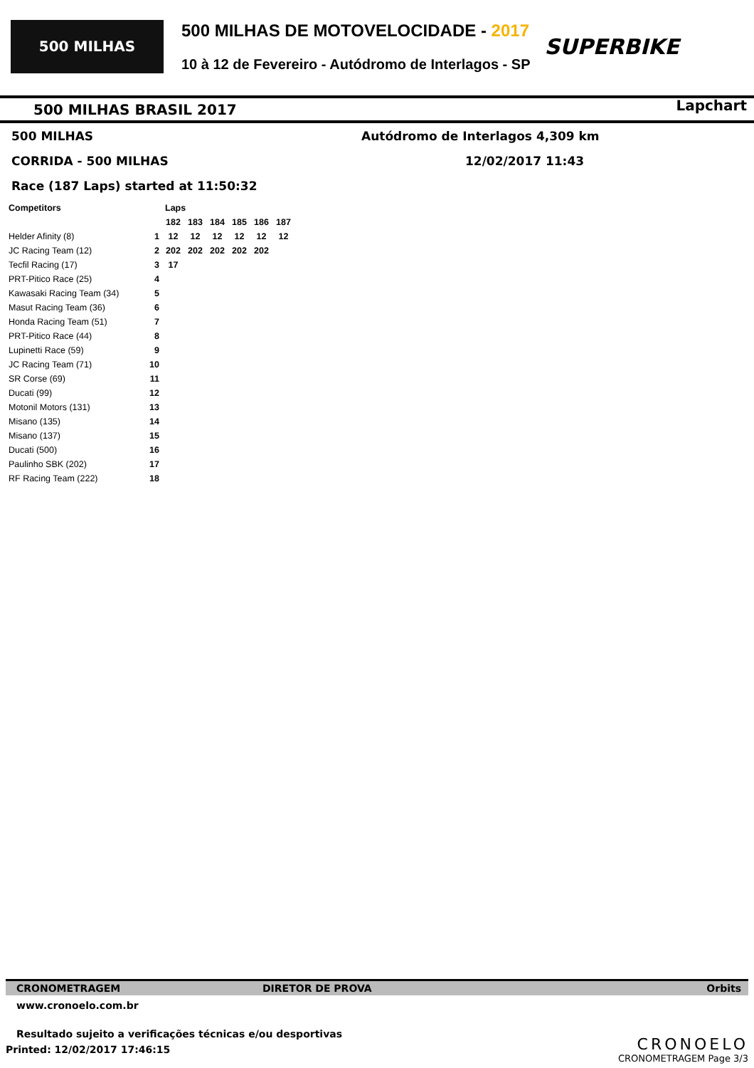500 MILHAS
500 MILHAS DE MOTOVELOCIDADE - 2017
10 à 12 de Fevereiro - Autódromo de Interlagos - SP
SUPERBIKE
500 MILHAS BRASIL 2017
Lapchart
500 MILHAS
Autódromo de Interlagos 4,309 km
CORRIDA - 500 MILHAS 12/02/2017 11:43
Race (187 Laps) started at 11:50:32
| Competitors | | Laps | | | | | |
| --- | --- | --- | --- | --- | --- | --- | --- |
| | | 182 | 183 | 184 | 185 | 186 | 187 |
| Helder Afinity (8) | 1 | 12 | 12 | 12 | 12 | 12 | 12 |
| JC Racing Team (12) | 2 | 202 | 202 | 202 | 202 | 202 | |
| Tecfil Racing (17) | 3 | 17 | | | | | |
| PRT-Pitico Race (25) | 4 | | | | | | |
| Kawasaki Racing Team (34) | 5 | | | | | | |
| Masut Racing Team (36) | 6 | | | | | | |
| Honda Racing Team (51) | 7 | | | | | | |
| PRT-Pitico Race (44) | 8 | | | | | | |
| Lupinetti Race (59) | 9 | | | | | | |
| JC Racing Team (71) | 10 | | | | | | |
| SR Corse (69) | 11 | | | | | | |
| Ducati (99) | 12 | | | | | | |
| Motonil Motors (131) | 13 | | | | | | |
| Misano (135) | 14 | | | | | | |
| Misano (137) | 15 | | | | | | |
| Ducati (500) | 16 | | | | | | |
| Paulinho SBK (202) | 17 | | | | | | |
| RF Racing Team (222) | 18 | | | | | | |
CRONOMETRAGEM DIRETOR DE PROVA Orbits
www.cronoelo.com.br
Resultado sujeito a verificações técnicas e/ou desportivas
Printed: 12/02/2017 17:46:15
CRONOELO
CRONOMETRAGEM Page 3/3